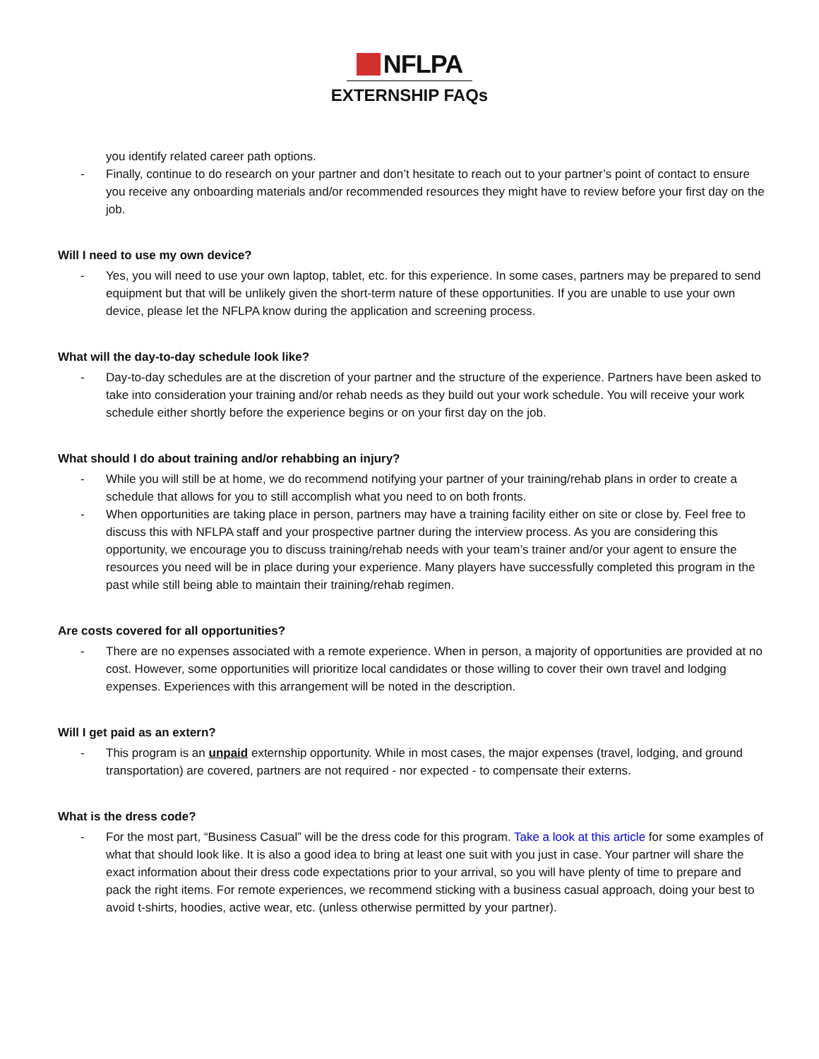NFLPA
EXTERNSHIP FAQs
you identify related career path options.
- Finally, continue to do research on your partner and don’t hesitate to reach out to your partner’s point of contact to ensure you receive any onboarding materials and/or recommended resources they might have to review before your first day on the job.
Will I need to use my own device?
- Yes, you will need to use your own laptop, tablet, etc. for this experience. In some cases, partners may be prepared to send equipment but that will be unlikely given the short-term nature of these opportunities. If you are unable to use your own device, please let the NFLPA know during the application and screening process.
What will the day-to-day schedule look like?
- Day-to-day schedules are at the discretion of your partner and the structure of the experience. Partners have been asked to take into consideration your training and/or rehab needs as they build out your work schedule. You will receive your work schedule either shortly before the experience begins or on your first day on the job.
What should I do about training and/or rehabbing an injury?
- While you will still be at home, we do recommend notifying your partner of your training/rehab plans in order to create a schedule that allows for you to still accomplish what you need to on both fronts.
- When opportunities are taking place in person, partners may have a training facility either on site or close by. Feel free to discuss this with NFLPA staff and your prospective partner during the interview process. As you are considering this opportunity, we encourage you to discuss training/rehab needs with your team’s trainer and/or your agent to ensure the resources you need will be in place during your experience. Many players have successfully completed this program in the past while still being able to maintain their training/rehab regimen.
Are costs covered for all opportunities?
- There are no expenses associated with a remote experience. When in person, a majority of opportunities are provided at no cost. However, some opportunities will prioritize local candidates or those willing to cover their own travel and lodging expenses. Experiences with this arrangement will be noted in the description.
Will I get paid as an extern?
- This program is an unpaid externship opportunity. While in most cases, the major expenses (travel, lodging, and ground transportation) are covered, partners are not required - nor expected - to compensate their externs.
What is the dress code?
- For the most part, “Business Casual” will be the dress code for this program. Take a look at this article for some examples of what that should look like. It is also a good idea to bring at least one suit with you just in case. Your partner will share the exact information about their dress code expectations prior to your arrival, so you will have plenty of time to prepare and pack the right items. For remote experiences, we recommend sticking with a business casual approach, doing your best to avoid t-shirts, hoodies, active wear, etc. (unless otherwise permitted by your partner).